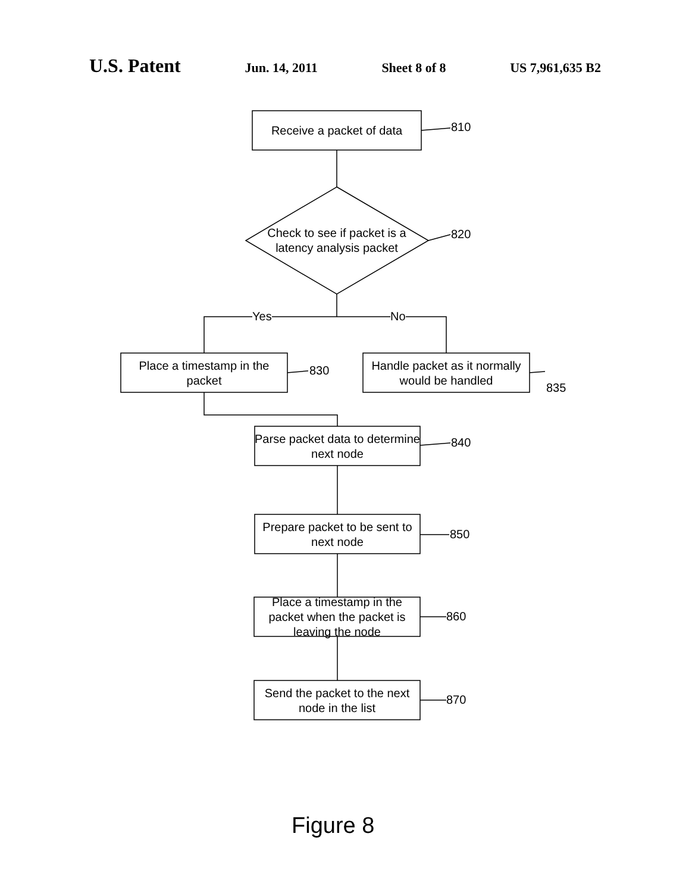U.S. Patent Jun. 14, 2011 Sheet 8 of 8 US 7,961,635 B2
Receive a packet of data
Check to see if packet is a latency analysis packet
Yes No
Place a timestamp in the packet
Handle packet as it normally would be handled
Parse packet data to determine next node
Prepare packet to be sent to next node
Place a timestamp in the packet when the packet is leaving the node
Send the packet to the next node in the list
810
820
830
835
840
850
860
870
Figure 8